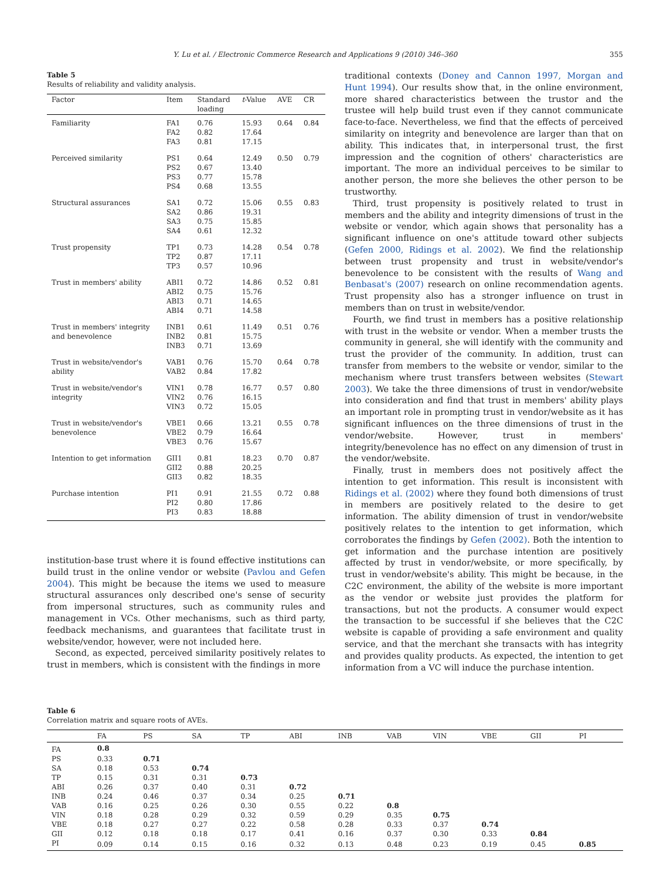Y. Lu et al. / Electronic Commerce Research and Applications 9 (2010) 346–360 355
Table 5
Results of reliability and validity analysis.
| Factor | Item | Standard loading | t -Value | AVE | CR |
| --- | --- | --- | --- | --- | --- |
| Familiarity | FA1 FA2 FA3 | 0.76 0.82 0.81 | 15.93 17.64 17.15 | 0.64 | 0.84 |
| Perceived similarity | PS1 PS2 PS3 PS4 | 0.64 0.67 0.77 0.68 | 12.49 13.40 15.78 13.55 | 0.50 | 0.79 |
| Structural assurances | SA1 SA2 SA3 SA4 | 0.72 0.86 0.75 0.61 | 15.06 19.31 15.85 12.32 | 0.55 | 0.83 |
| Trust propensity | TP1 TP2 TP3 | 0.73 0.87 0.57 | 14.28 17.11 10.96 | 0.54 | 0.78 |
| Trust in members' ability | ABI1 ABI2 ABI3 ABI4 | 0.72 0.75 0.71 0.71 | 14.86 15.76 14.65 14.58 | 0.52 | 0.81 |
| Trust in members' integrity and benevolence | INB1 INB2 INB3 | 0.61 0.81 0.71 | 11.49 15.75 13.69 | 0.51 | 0.76 |
| Trust in website/vendor's ability | VAB1 VAB2 | 0.76 0.84 | 15.70 17.82 | 0.64 | 0.78 |
| Trust in website/vendor's integrity | VIN1 VIN2 VIN3 | 0.78 0.76 0.72 | 16.77 16.15 15.05 | 0.57 | 0.80 |
| Trust in website/vendor's benevolence | VBE1 VBE2 VBE3 | 0.66 0.79 0.76 | 13.21 16.64 15.67 | 0.55 | 0.78 |
| Intention to get information | GII1 GII2 GII3 | 0.81 0.88 0.82 | 18.23 20.25 18.35 | 0.70 | 0.87 |
| Purchase intention | PI1 PI2 PI3 | 0.91 0.80 0.83 | 21.55 17.86 18.88 | 0.72 | 0.88 |
institution-base trust where it is found effective institutions can build trust in the online vendor or website (Pavlou and Gefen 2004). This might be because the items we used to measure structural assurances only described one's sense of security from impersonal structures, such as community rules and management in VCs. Other mechanisms, such as third party, feedback mechanisms, and guarantees that facilitate trust in website/vendor, however, were not included here.
Second, as expected, perceived similarity positively relates to trust in members, which is consistent with the findings in more
traditional contexts (Doney and Cannon 1997, Morgan and Hunt 1994). Our results show that, in the online environment, more shared characteristics between the trustor and the trustee will help build trust even if they cannot communicate face-to-face. Nevertheless, we find that the effects of perceived similarity on integrity and benevolence are larger than that on ability. This indicates that, in interpersonal trust, the first impression and the cognition of others' characteristics are important. The more an individual perceives to be similar to another person, the more she believes the other person to be trustworthy.
Third, trust propensity is positively related to trust in members and the ability and integrity dimensions of trust in the website or vendor, which again shows that personality has a significant influence on one's attitude toward other subjects (Gefen 2000, Ridings et al. 2002). We find the relationship between trust propensity and trust in website/vendor's benevolence to be consistent with the results of Wang and Benbasat's (2007) research on online recommendation agents. Trust propensity also has a stronger influence on trust in members than on trust in website/vendor.
Fourth, we find trust in members has a positive relationship with trust in the website or vendor. When a member trusts the community in general, she will identify with the community and trust the provider of the community. In addition, trust can transfer from members to the website or vendor, similar to the mechanism where trust transfers between websites (Stewart 2003). We take the three dimensions of trust in vendor/website into consideration and find that trust in members' ability plays an important role in prompting trust in vendor/website as it has significant influences on the three dimensions of trust in the vendor/website. However, trust in members' integrity/benevolence has no effect on any dimension of trust in the vendor/website.
Finally, trust in members does not positively affect the intention to get information. This result is inconsistent with Ridings et al. (2002) where they found both dimensions of trust in members are positively related to the desire to get information. The ability dimension of trust in vendor/website positively relates to the intention to get information, which corroborates the findings by Gefen (2002). Both the intention to get information and the purchase intention are positively affected by trust in vendor/website, or more specifically, by trust in vendor/website's ability. This might be because, in the C2C environment, the ability of the website is more important as the vendor or website just provides the platform for transactions, but not the products. A consumer would expect the transaction to be successful if she believes that the C2C website is capable of providing a safe environment and quality service, and that the merchant she transacts with has integrity and provides quality products. As expected, the intention to get information from a VC will induce the purchase intention.
Table 6
Correlation matrix and square roots of AVEs.
| | FA | PS | SA | TP | ABI | INB | VAB | VIN | VBE | GII | PI |
| --- | --- | --- | --- | --- | --- | --- | --- | --- | --- | --- | --- |
| FA | 0.8 | | | | | | | | | | |
| PS | 0.33 | 0.71 | | | | | | | | | |
| SA | 0.18 | 0.53 | 0.74 | | | | | | | | |
| TP | 0.15 | 0.31 | 0.31 | 0.73 | | | | | | | |
| ABI | 0.26 | 0.37 | 0.40 | 0.31 | 0.72 | | | | | | |
| INB | 0.24 | 0.46 | 0.37 | 0.34 | 0.25 | 0.71 | | | | | |
| VAB | 0.16 | 0.25 | 0.26 | 0.30 | 0.55 | 0.22 | 0.8 | | | | |
| VIN | 0.18 | 0.28 | 0.29 | 0.32 | 0.59 | 0.29 | 0.35 | 0.75 | | | |
| VBE | 0.18 | 0.27 | 0.27 | 0.22 | 0.58 | 0.28 | 0.33 | 0.37 | 0.74 | | |
| GII | 0.12 | 0.18 | 0.18 | 0.17 | 0.41 | 0.16 | 0.37 | 0.30 | 0.33 | 0.84 | |
| PI | 0.09 | 0.14 | 0.15 | 0.16 | 0.32 | 0.13 | 0.48 | 0.23 | 0.19 | 0.45 | 0.85 |